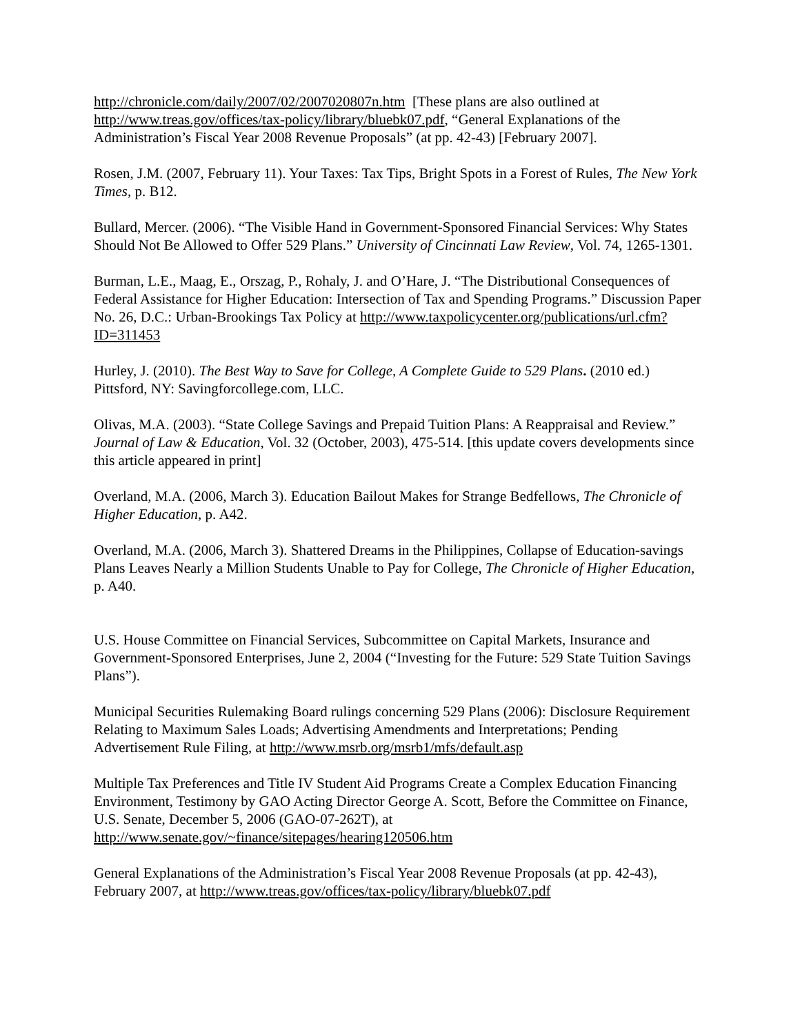http://chronicle.com/daily/2007/02/2007020807n.htm [These plans are also outlined at http://www.treas.gov/offices/tax-policy/library/bluebk07.pdf, “General Explanations of the Administration’s Fiscal Year 2008 Revenue Proposals” (at pp. 42-43) [February 2007].
Rosen, J.M. (2007, February 11). Your Taxes: Tax Tips, Bright Spots in a Forest of Rules, The New York Times, p. B12.
Bullard, Mercer. (2006). “The Visible Hand in Government-Sponsored Financial Services: Why States Should Not Be Allowed to Offer 529 Plans.” University of Cincinnati Law Review, Vol. 74, 1265-1301.
Burman, L.E., Maag, E., Orszag, P., Rohaly, J. and O’Hare, J. “The Distributional Consequences of Federal Assistance for Higher Education: Intersection of Tax and Spending Programs.” Discussion Paper No. 26, D.C.: Urban-Brookings Tax Policy at http://www.taxpolicycenter.org/publications/url.cfm?ID=311453
Hurley, J. (2010). The Best Way to Save for College, A Complete Guide to 529 Plans. (2010 ed.) Pittsford, NY: Savingforcollege.com, LLC.
Olivas, M.A. (2003). “State College Savings and Prepaid Tuition Plans: A Reappraisal and Review.” Journal of Law & Education, Vol. 32 (October, 2003), 475-514. [this update covers developments since this article appeared in print]
Overland, M.A. (2006, March 3). Education Bailout Makes for Strange Bedfellows, The Chronicle of Higher Education, p. A42.
Overland, M.A. (2006, March 3). Shattered Dreams in the Philippines, Collapse of Education-savings Plans Leaves Nearly a Million Students Unable to Pay for College, The Chronicle of Higher Education, p. A40.
U.S. House Committee on Financial Services, Subcommittee on Capital Markets, Insurance and Government-Sponsored Enterprises, June 2, 2004 (“Investing for the Future: 529 State Tuition Savings Plans”).
Municipal Securities Rulemaking Board rulings concerning 529 Plans (2006): Disclosure Requirement Relating to Maximum Sales Loads; Advertising Amendments and Interpretations; Pending Advertisement Rule Filing, at http://www.msrb.org/msrb1/mfs/default.asp
Multiple Tax Preferences and Title IV Student Aid Programs Create a Complex Education Financing Environment, Testimony by GAO Acting Director George A. Scott, Before the Committee on Finance, U.S. Senate, December 5, 2006 (GAO-07-262T), at http://www.senate.gov/~finance/sitepages/hearing120506.htm
General Explanations of the Administration’s Fiscal Year 2008 Revenue Proposals (at pp. 42-43), February 2007, at http://www.treas.gov/offices/tax-policy/library/bluebk07.pdf